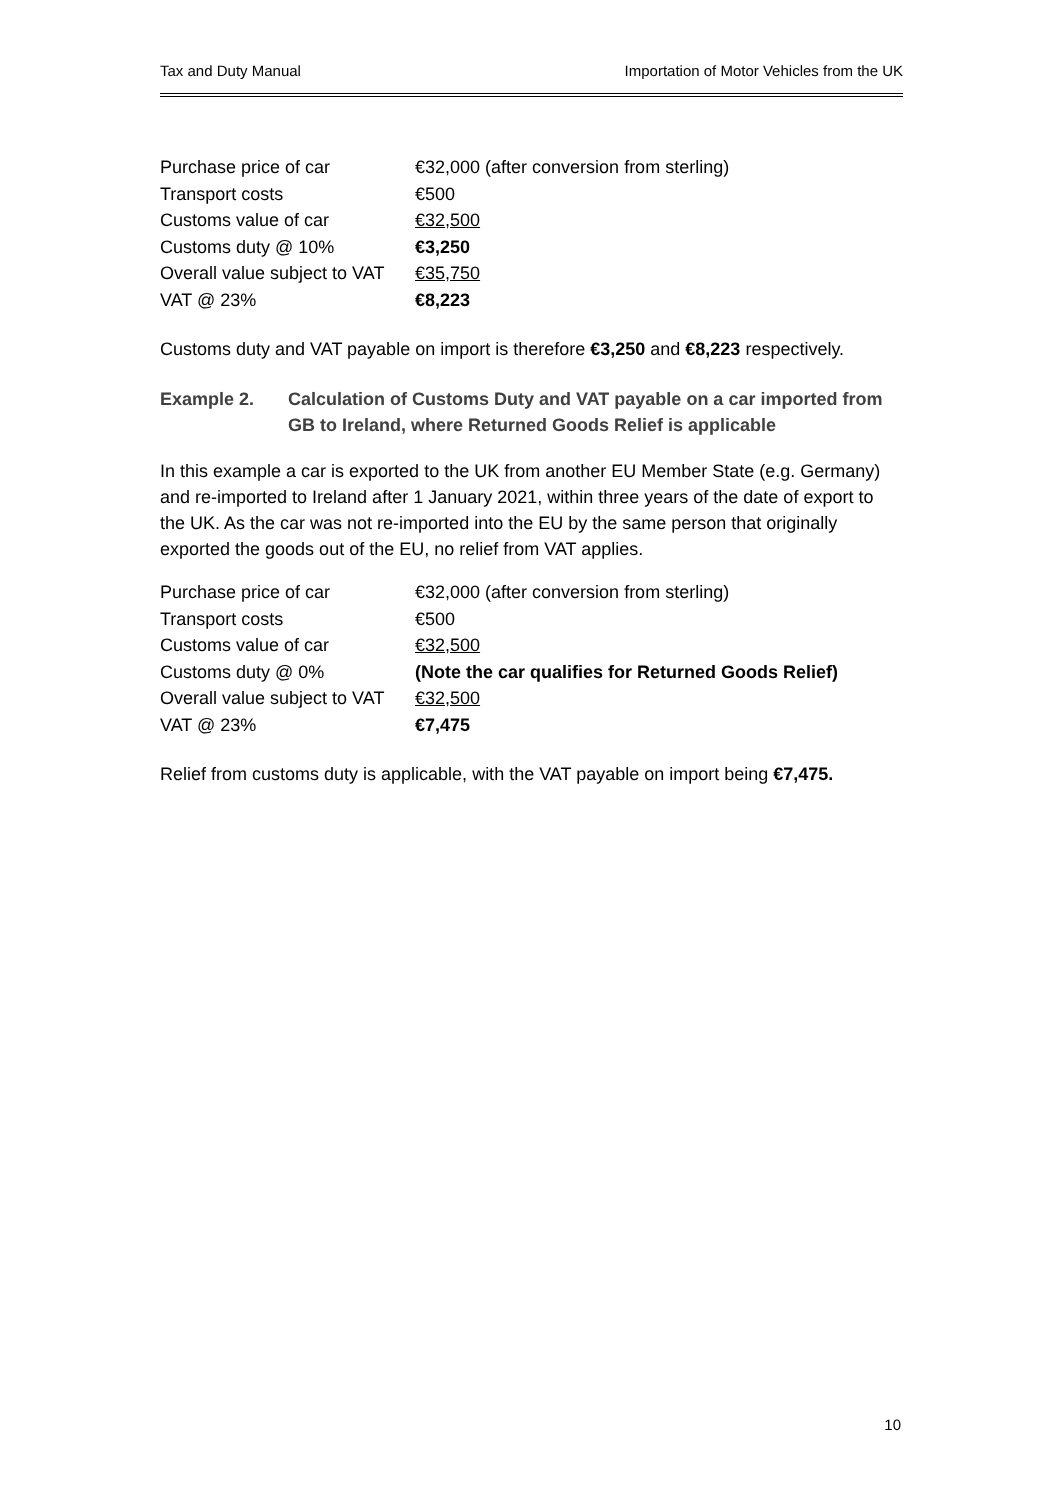Tax and Duty Manual Importation of Motor Vehicles from the UK
| Purchase price of car | €32,000 (after conversion from sterling) |
| Transport costs | €500 |
| Customs value of car | €32,500 |
| Customs duty @ 10% | €3,250 |
| Overall value subject to VAT | €35,750 |
| VAT @ 23% | €8,223 |
Customs duty and VAT payable on import is therefore €3,250 and €8,223 respectively.
Example 2. Calculation of Customs Duty and VAT payable on a car imported from GB to Ireland, where Returned Goods Relief is applicable
In this example a car is exported to the UK from another EU Member State (e.g. Germany) and re-imported to Ireland after 1 January 2021, within three years of the date of export to the UK. As the car was not re-imported into the EU by the same person that originally exported the goods out of the EU, no relief from VAT applies.
| Purchase price of car | €32,000 (after conversion from sterling) |
| Transport costs | €500 |
| Customs value of car | €32,500 |
| Customs duty @ 0% | (Note the car qualifies for Returned Goods Relief) |
| Overall value subject to VAT | €32,500 |
| VAT @ 23% | €7,475 |
Relief from customs duty is applicable, with the VAT payable on import being €7,475.
10